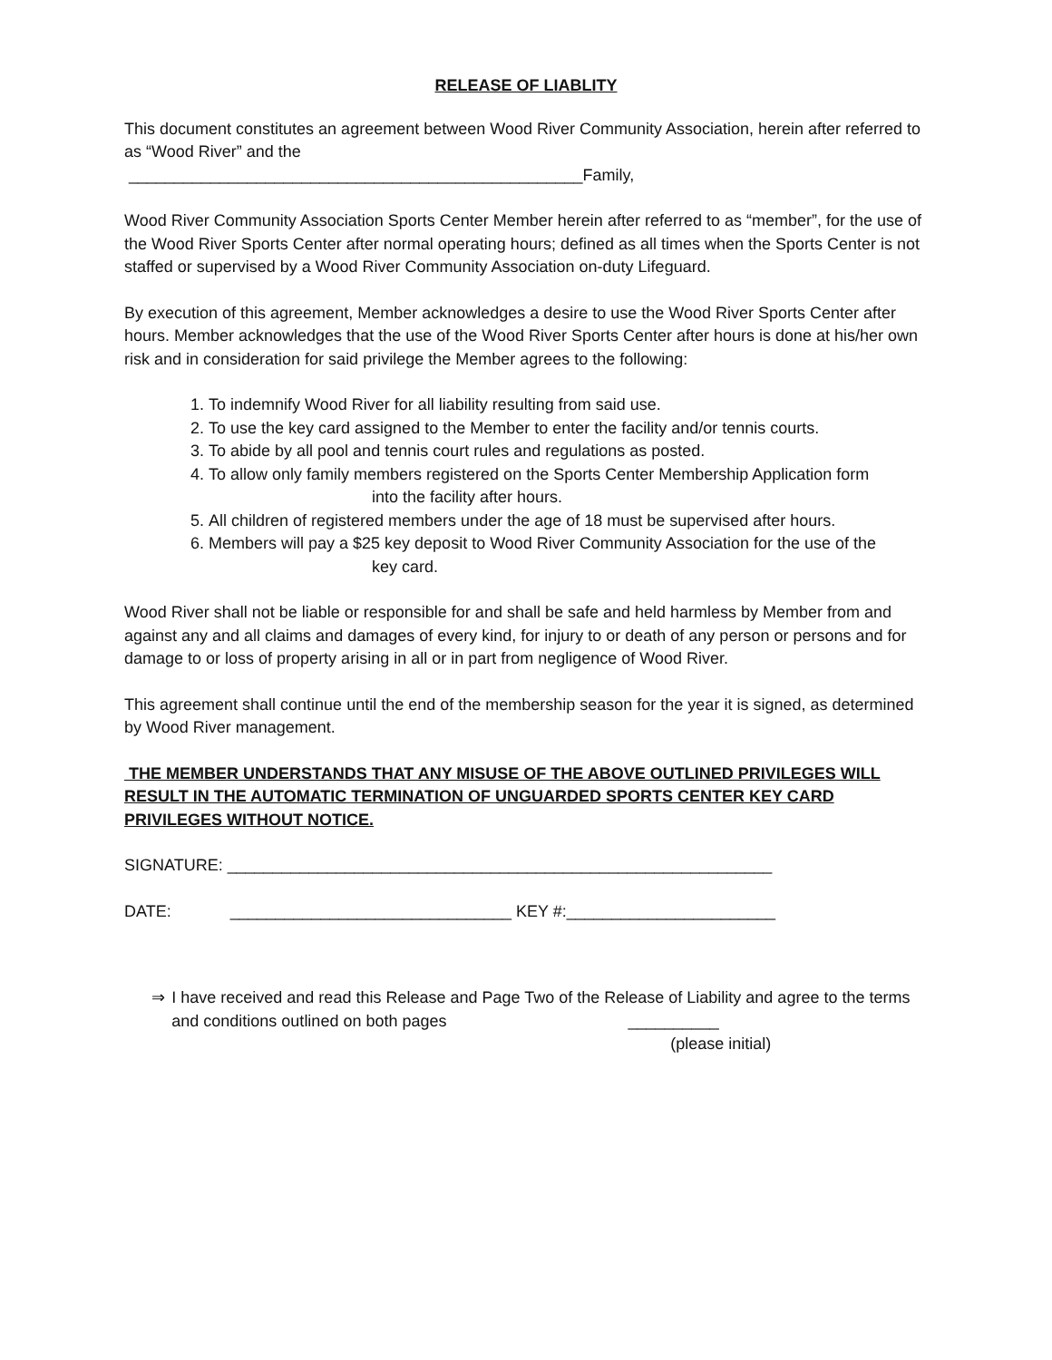RELEASE OF LIABLITY
This document constitutes an agreement between Wood River Community Association, herein after referred to as “Wood River” and the
__________________________________________________Family,
Wood River Community Association Sports Center Member herein after referred to as “member”, for the use of the Wood River Sports Center after normal operating hours; defined as all times when the Sports Center is not staffed or supervised by a Wood River Community Association on-duty Lifeguard.
By execution of this agreement, Member acknowledges a desire to use the Wood River Sports Center after hours. Member acknowledges that the use of the Wood River Sports Center after hours is done at his/her own risk and in consideration for said privilege the Member agrees to the following:
1. To indemnify Wood River for all liability resulting from said use.
2. To use the key card assigned to the Member to enter the facility and/or tennis courts.
3. To abide by all pool and tennis court rules and regulations as posted.
4. To allow only family members registered on the Sports Center Membership Application form
into the facility after hours.
5. All children of registered members under the age of 18 must be supervised after hours.
6. Members will pay a $25 key deposit to Wood River Community Association for the use of the
key card.
Wood River shall not be liable or responsible for and shall be safe and held harmless by Member from and against any and all claims and damages of every kind, for injury to or death of any person or persons and for damage to or loss of property arising in all or in part from negligence of Wood River.
This agreement shall continue until the end of the membership season for the year it is signed, as determined by Wood River management.
THE MEMBER UNDERSTANDS THAT ANY MISUSE OF THE ABOVE OUTLINED PRIVILEGES WILL RESULT IN THE AUTOMATIC TERMINATION OF UNGUARDED SPORTS CENTER KEY CARD PRIVILEGES WITHOUT NOTICE.
SIGNATURE: ____________________________________________________________
DATE: _______________________________ KEY #:_______________________
⇒ I have received and read this Release and Page Two of the Release of Liability and agree to the terms and conditions outlined on both pages __________
(please initial)